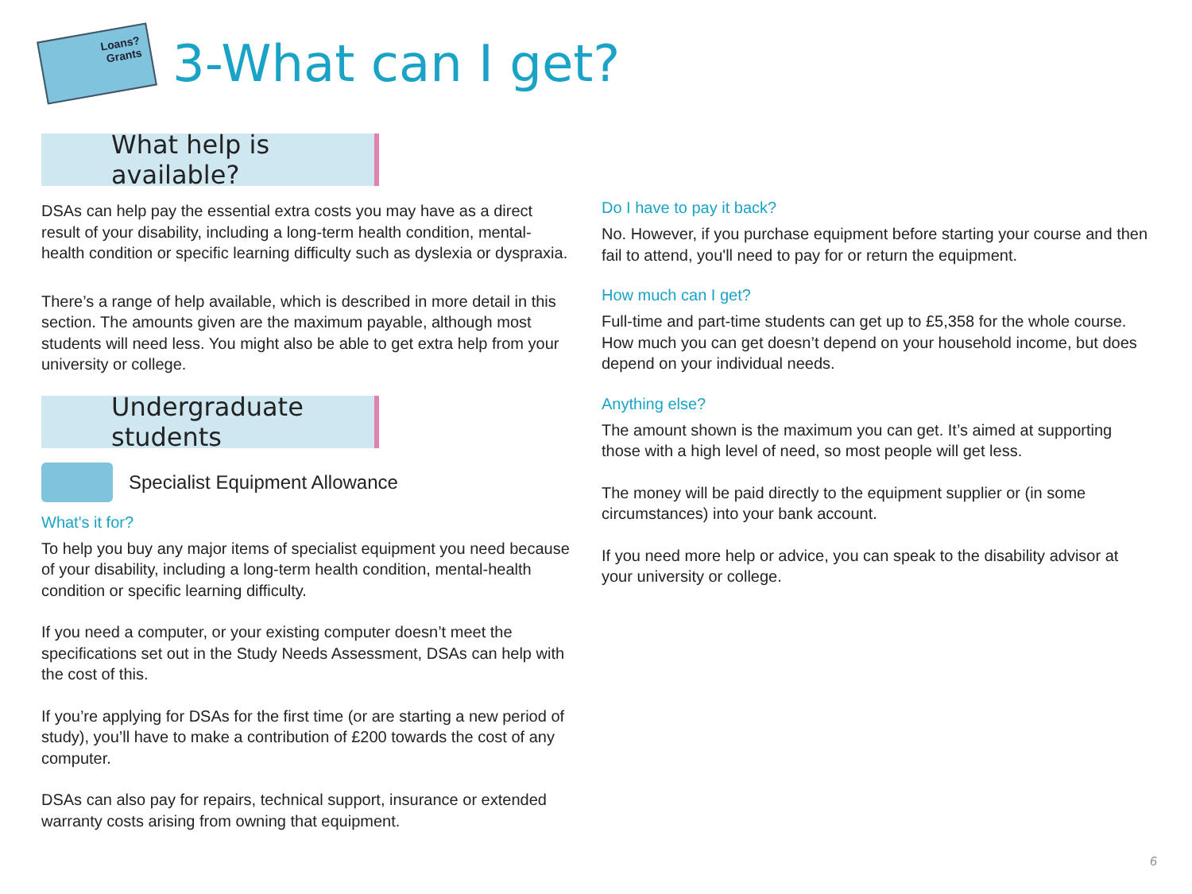Loans?
Grants
3-What can I get?
What help is available?
DSAs can help pay the essential extra costs you may have as a direct result of your disability, including a long-term health condition, mental-health condition or specific learning difficulty such as dyslexia or dyspraxia.
There’s a range of help available, which is described in more detail in this section. The amounts given are the maximum payable, although most students will need less. You might also be able to get extra help from your university or college.
Undergraduate students
Specialist Equipment Allowance
What's it for?
To help you buy any major items of specialist equipment you need because of your disability, including a long-term health condition, mental-health condition or specific learning difficulty.
If you need a computer, or your existing computer doesn’t meet the specifications set out in the Study Needs Assessment, DSAs can help with the cost of this.
If you’re applying for DSAs for the first time (or are starting a new period of study), you’ll have to make a contribution of £200 towards the cost of any computer.
DSAs can also pay for repairs, technical support, insurance or extended warranty costs arising from owning that equipment.
Do I have to pay it back?
No. However, if you purchase equipment before starting your course and then fail to attend, you'll need to pay for or return the equipment.
How much can I get?
Full-time and part-time students can get up to £5,358 for the whole course. How much you can get doesn’t depend on your household income, but does depend on your individual needs.
Anything else?
The amount shown is the maximum you can get. It’s aimed at supporting those with a high level of need, so most people will get less.
The money will be paid directly to the equipment supplier or (in some circumstances) into your bank account.
If you need more help or advice, you can speak to the disability advisor at your university or college.
6